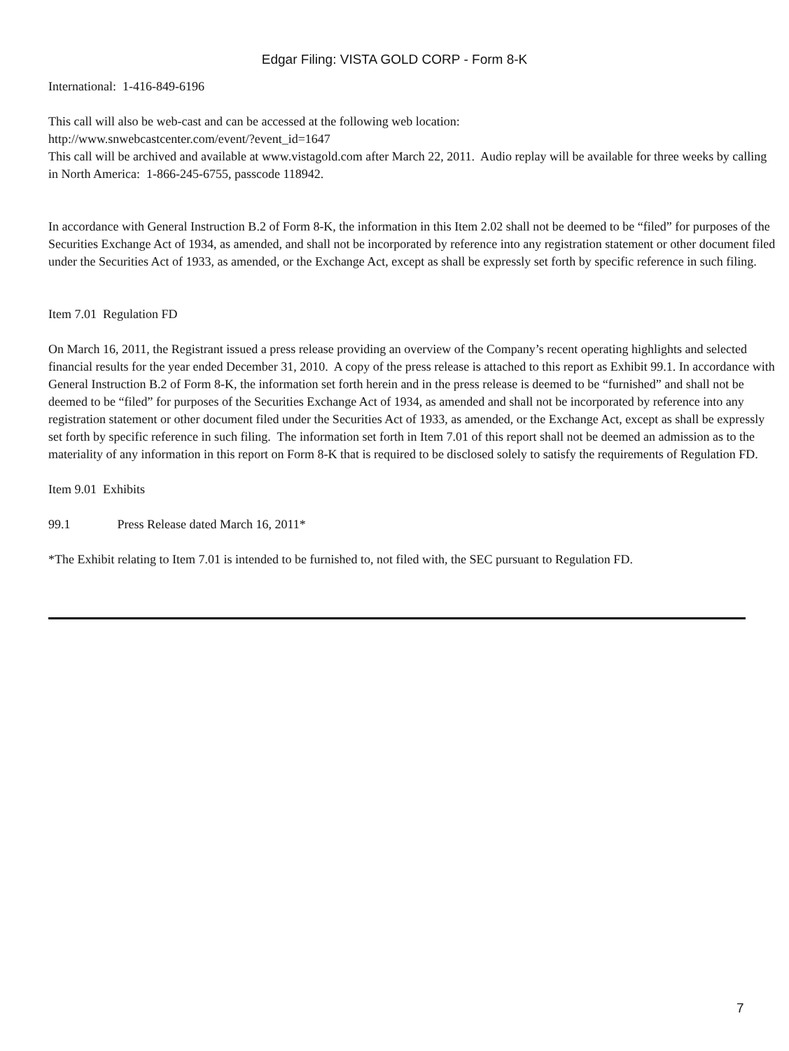Edgar Filing: VISTA GOLD CORP - Form 8-K
International: 1-416-849-6196
This call will also be web-cast and can be accessed at the following web location:
http://www.snwebcastcenter.com/event/?event_id=1647
This call will be archived and available at www.vistagold.com after March 22, 2011. Audio replay will be available for three weeks by calling in North America: 1-866-245-6755, passcode 118942.
In accordance with General Instruction B.2 of Form 8-K, the information in this Item 2.02 shall not be deemed to be “filed” for purposes of the Securities Exchange Act of 1934, as amended, and shall not be incorporated by reference into any registration statement or other document filed under the Securities Act of 1933, as amended, or the Exchange Act, except as shall be expressly set forth by specific reference in such filing.
Item 7.01 Regulation FD
On March 16, 2011, the Registrant issued a press release providing an overview of the Company’s recent operating highlights and selected financial results for the year ended December 31, 2010. A copy of the press release is attached to this report as Exhibit 99.1. In accordance with General Instruction B.2 of Form 8-K, the information set forth herein and in the press release is deemed to be “furnished” and shall not be deemed to be “filed” for purposes of the Securities Exchange Act of 1934, as amended and shall not be incorporated by reference into any registration statement or other document filed under the Securities Act of 1933, as amended, or the Exchange Act, except as shall be expressly set forth by specific reference in such filing. The information set forth in Item 7.01 of this report shall not be deemed an admission as to the materiality of any information in this report on Form 8-K that is required to be disclosed solely to satisfy the requirements of Regulation FD.
Item 9.01 Exhibits
99.1 Press Release dated March 16, 2011*
*The Exhibit relating to Item 7.01 is intended to be furnished to, not filed with, the SEC pursuant to Regulation FD.
7